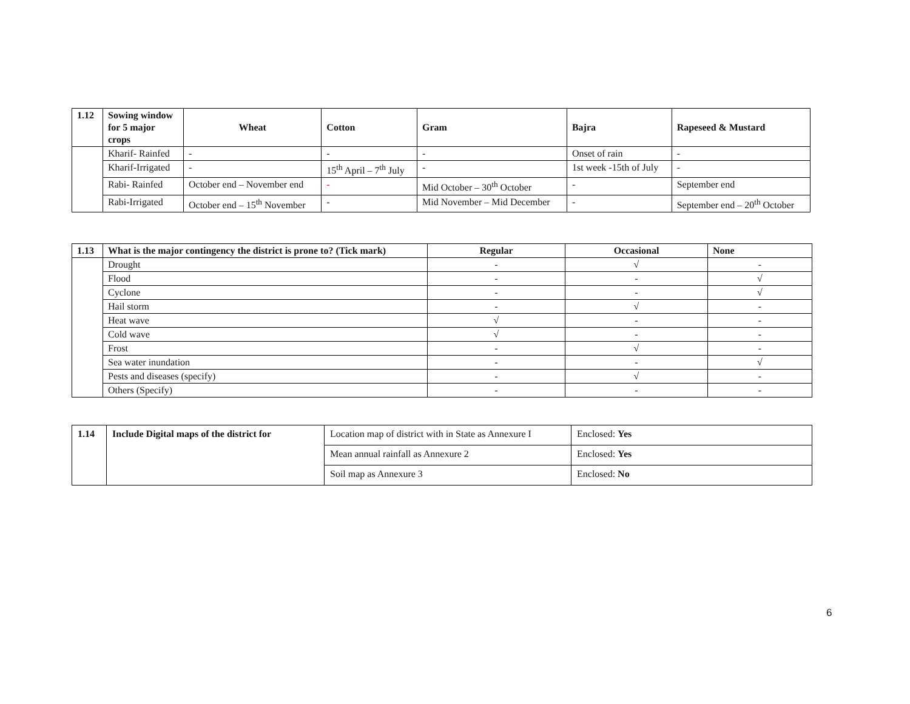| 1.12 | Sowing window for 5 major crops | Wheat | Cotton | Gram | Bajra | Rapeseed & Mustard |
| --- | --- | --- | --- | --- | --- | --- |
| | Kharif- Rainfed | - | - | - | Onset of rain | - |
| | Kharif-Irrigated | - | 15<sup>th</sup> April – 7<sup>th</sup> July | - | 1st week -15th of July | - |
| | Rabi- Rainfed | October end – November end | - | Mid October – 30<sup>th</sup> October | - | September end |
| | Rabi-Irrigated | October end – 15<sup>th</sup> November | - | Mid November – Mid December | - | September end – 20<sup>th</sup> October |
| 1.13 | What is the major contingency the district is prone to? (Tick mark) | Regular | Occasional | None |
| --- | --- | --- | --- | --- |
| | Drought | - | √ | - |
| | Flood | - | - | √ |
| | Cyclone | - | - | √ |
| | Hail storm | - | √ | - |
| | Heat wave | √ | - | - |
| | Cold wave | √ | - | - |
| | Frost | - | √ | - |
| | Sea water inundation | - | - | √ |
| | Pests and diseases (specify) | - | √ | - |
| | Others (Specify) | - | - | - |
| 1.14 | Include Digital maps of the district for | Location map of district with in State as Annexure I | Enclosed: Yes |
| | | Mean annual rainfall as Annexure 2 | Enclosed: Yes |
| | | Soil map as Annexure 3 | Enclosed: No |
6